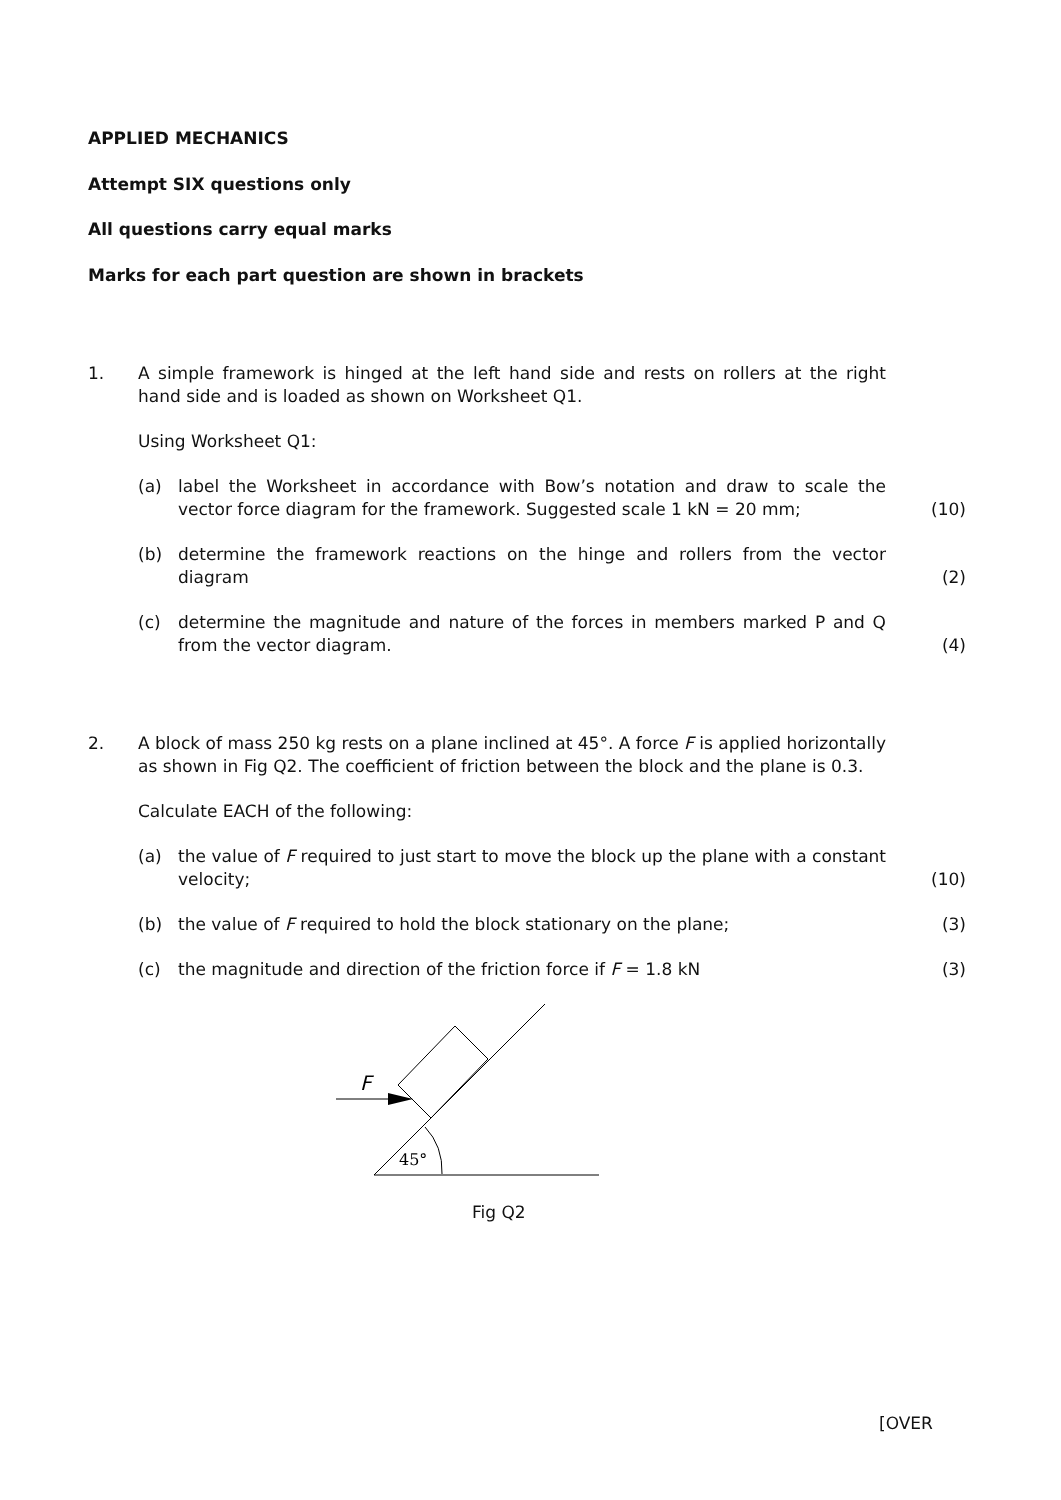APPLIED MECHANICS
Attempt SIX questions only
All questions carry equal marks
Marks for each part question are shown in brackets
1. A simple framework is hinged at the left hand side and rests on rollers at the right hand side and is loaded as shown on Worksheet Q1.
Using Worksheet Q1:
(a) label the Worksheet in accordance with Bow’s notation and draw to scale the vector force diagram for the framework. Suggested scale 1 kN = 20 mm;
(10)
(b) determine the framework reactions on the hinge and rollers from the vector diagram
(2)
(c) determine the magnitude and nature of the forces in members marked P and Q from the vector diagram.
(4)
2. A block of mass 250 kg rests on a plane inclined at 45°. A force F is applied horizontally as shown in Fig Q2. The coefficient of friction between the block and the plane is 0.3.
Calculate EACH of the following:
(a) the value of F required to just start to move the block up the plane with a constant velocity;
(10)
(b) the value of F required to hold the block stationary on the plane; (3)
(c) the magnitude and direction of the friction force if F = 1.8 kN (3)
F
45°
Fig Q2
[OVER